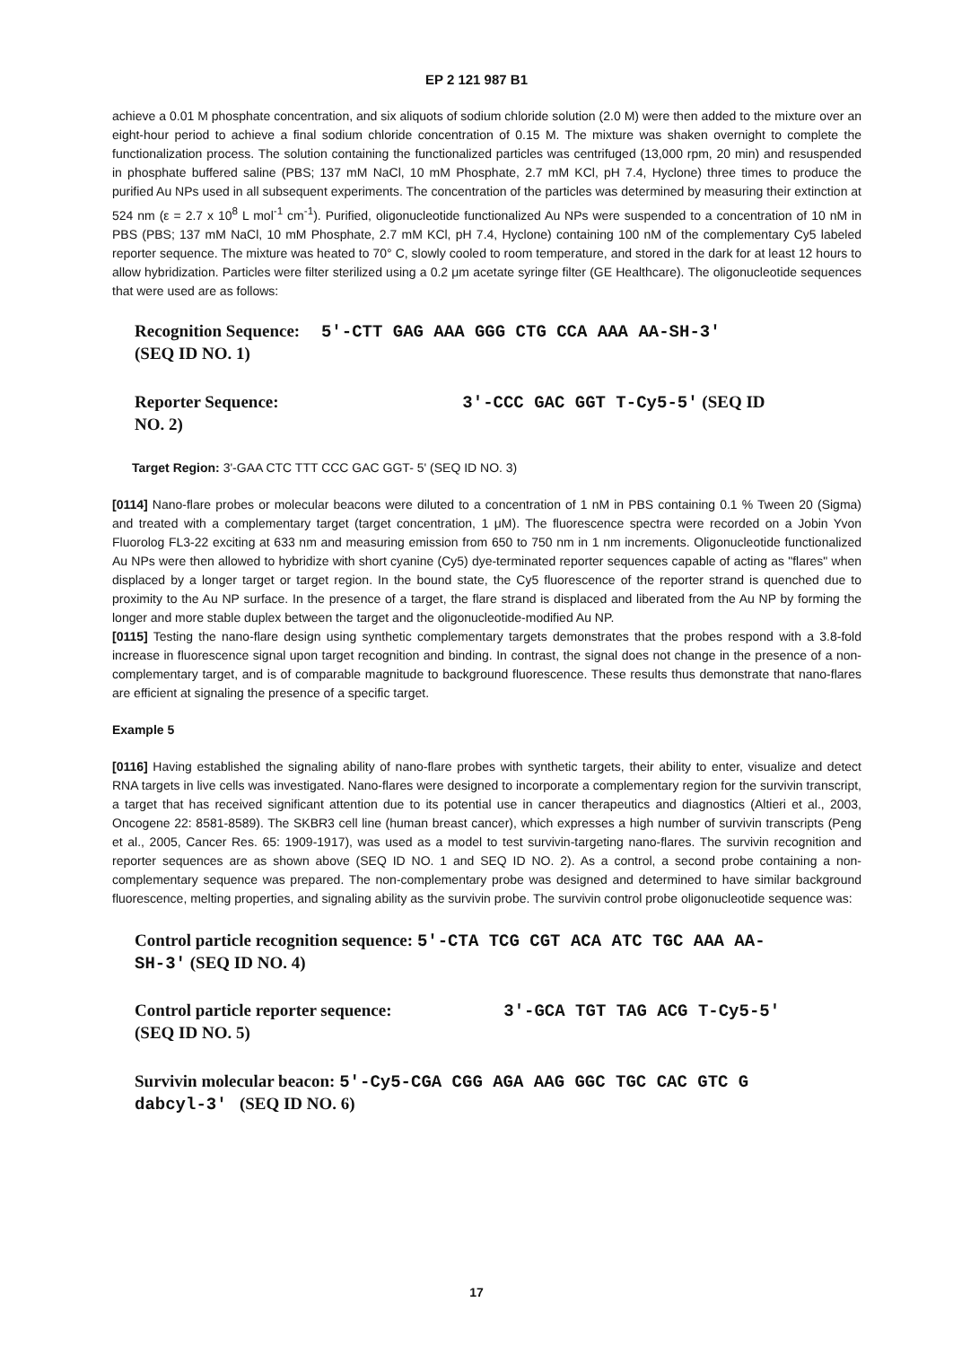EP 2 121 987 B1
achieve a 0.01 M phosphate concentration, and six aliquots of sodium chloride solution (2.0 M) were then added to the mixture over an eight-hour period to achieve a final sodium chloride concentration of 0.15 M. The mixture was shaken overnight to complete the functionalization process. The solution containing the functionalized particles was centrifuged (13,000 rpm, 20 min) and resuspended in phosphate buffered saline (PBS; 137 mM NaCl, 10 mM Phosphate, 2.7 mM KCl, pH 7.4, Hyclone) three times to produce the purified Au NPs used in all subsequent experiments. The concentration of the particles was determined by measuring their extinction at 524 nm (ε = 2.7 x 10<sup>8</sup> L mol<sup>-1</sup> cm<sup>-1</sup>). Purified, oligonucleotide functionalized Au NPs were suspended to a concentration of 10 nM in PBS (PBS; 137 mM NaCl, 10 mM Phosphate, 2.7 mM KCl, pH 7.4, Hyclone) containing 100 nM of the complementary Cy5 labeled reporter sequence. The mixture was heated to 70° C, slowly cooled to room temperature, and stored in the dark for at least 12 hours to allow hybridization. Particles were filter sterilized using a 0.2 μm acetate syringe filter (GE Healthcare). The oligonucleotide sequences that were used are as follows:
Recognition Sequence: 5'-CTT GAG AAA GGG CTG CCA AAA AA-SH-3'
(SEQ ID NO. 1)
Reporter Sequence: 3'-CCC GAC GGT T-Cy5-5' (SEQ ID
NO. 2)
Target Region: 3'-GAA CTC TTT CCC GAC GGT- 5' (SEQ ID NO. 3)
[0114] Nano-flare probes or molecular beacons were diluted to a concentration of 1 nM in PBS containing 0.1 % Tween 20 (Sigma) and treated with a complementary target (target concentration, 1 μM). The fluorescence spectra were recorded on a Jobin Yvon Fluorolog FL3-22 exciting at 633 nm and measuring emission from 650 to 750 nm in 1 nm increments. Oligonucleotide functionalized Au NPs were then allowed to hybridize with short cyanine (Cy5) dye-terminated reporter sequences capable of acting as "flares" when displaced by a longer target or target region. In the bound state, the Cy5 fluorescence of the reporter strand is quenched due to proximity to the Au NP surface. In the presence of a target, the flare strand is displaced and liberated from the Au NP by forming the longer and more stable duplex between the target and the oligonucleotide-modified Au NP.
[0115] Testing the nano-flare design using synthetic complementary targets demonstrates that the probes respond with a 3.8-fold increase in fluorescence signal upon target recognition and binding. In contrast, the signal does not change in the presence of a non-complementary target, and is of comparable magnitude to background fluorescence. These results thus demonstrate that nano-flares are efficient at signaling the presence of a specific target.
Example 5
[0116] Having established the signaling ability of nano-flare probes with synthetic targets, their ability to enter, visualize and detect RNA targets in live cells was investigated. Nano-flares were designed to incorporate a complementary region for the survivin transcript, a target that has received significant attention due to its potential use in cancer therapeutics and diagnostics (Altieri et al., 2003, Oncogene 22: 8581-8589). The SKBR3 cell line (human breast cancer), which expresses a high number of survivin transcripts (Peng et al., 2005, Cancer Res. 65: 1909-1917), was used as a model to test survivin-targeting nano-flares. The survivin recognition and reporter sequences are as shown above (SEQ ID NO. 1 and SEQ ID NO. 2). As a control, a second probe containing a non-complementary sequence was prepared. The non-complementary probe was designed and determined to have similar background fluorescence, melting properties, and signaling ability as the survivin probe. The survivin control probe oligonucleotide sequence was:
Control particle recognition sequence: 5'-CTA TCG CGT ACA ATC TGC AAA AA-
SH-3' (SEQ ID NO. 4)
Control particle reporter sequence: 3'-GCA TGT TAG ACG T-Cy5-5'
(SEQ ID NO. 5)
Survivin molecular beacon: 5'-Cy5-CGA CGG AGA AAG GGC TGC CAC GTC G
dabcyl-3' (SEQ ID NO. 6)
17